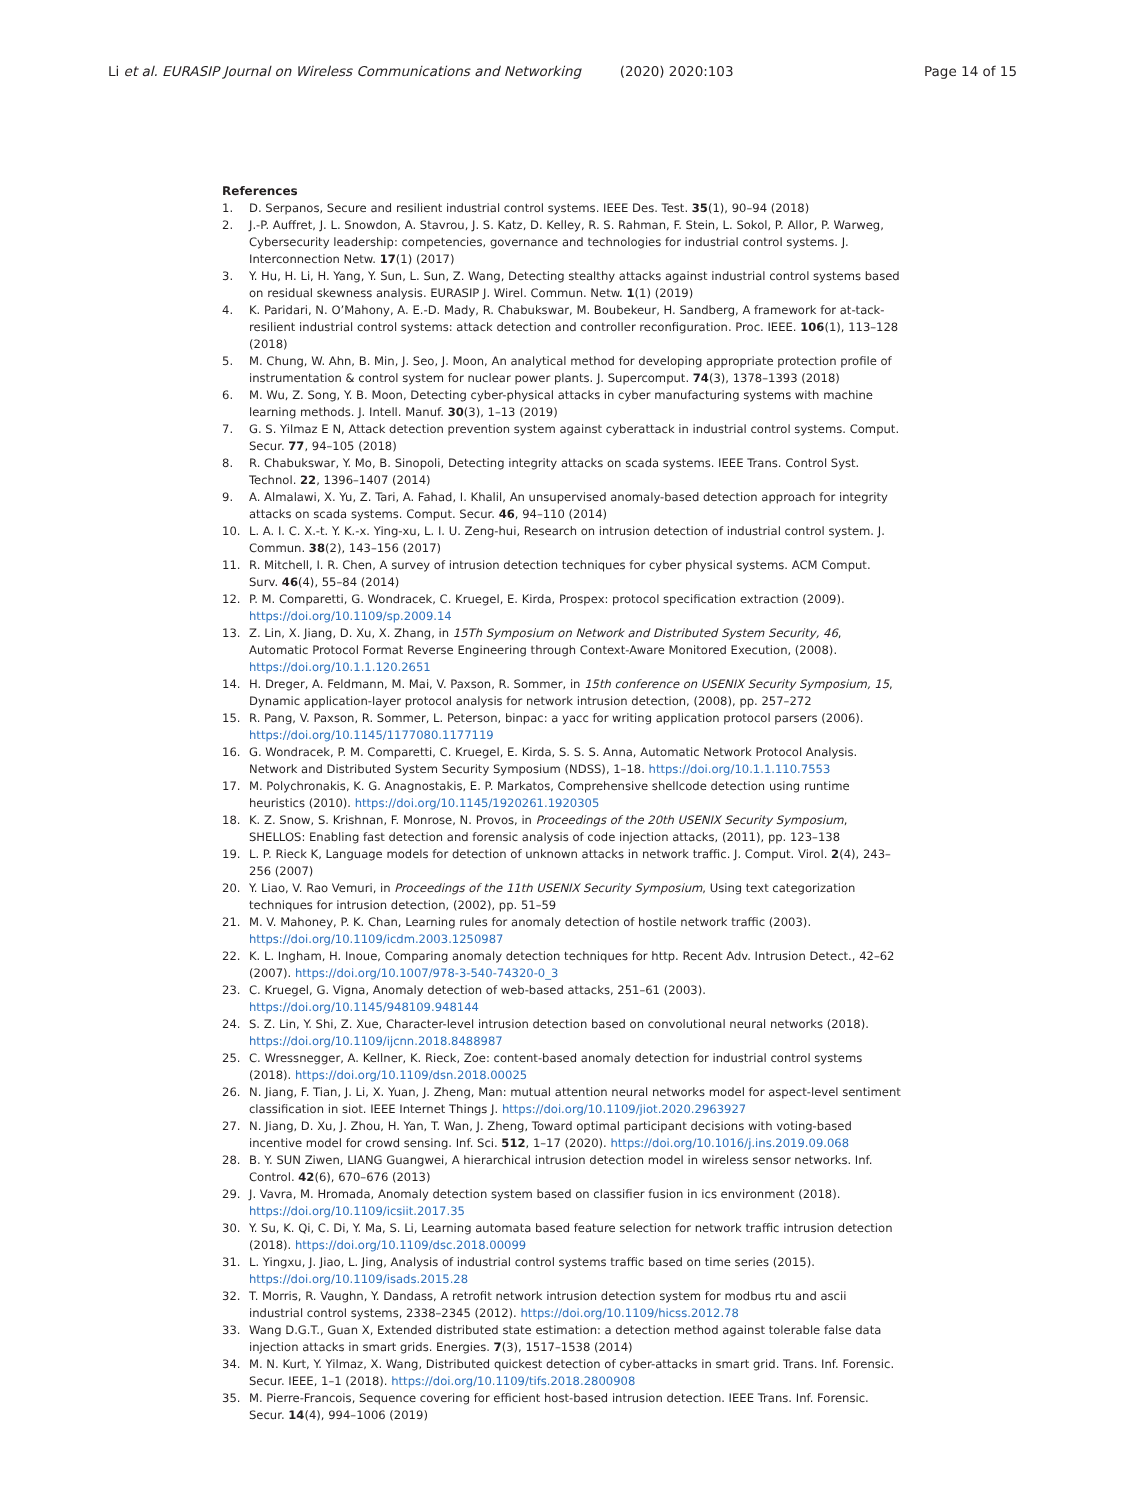Li et al. EURASIP Journal on Wireless Communications and Networking (2020) 2020:103
Page 14 of 15
References
1. D. Serpanos, Secure and resilient industrial control systems. IEEE Des. Test. 35(1), 90–94 (2018)
2. J.-P. Auffret, J. L. Snowdon, A. Stavrou, J. S. Katz, D. Kelley, R. S. Rahman, F. Stein, L. Sokol, P. Allor, P. Warweg, Cybersecurity leadership: competencies, governance and technologies for industrial control systems. J. Interconnection Netw. 17(1) (2017)
3. Y. Hu, H. Li, H. Yang, Y. Sun, L. Sun, Z. Wang, Detecting stealthy attacks against industrial control systems based on residual skewness analysis. EURASIP J. Wirel. Commun. Netw. 1(1) (2019)
4. K. Paridari, N. O’Mahony, A. E.-D. Mady, R. Chabukswar, M. Boubekeur, H. Sandberg, A framework for at-tack-resilient industrial control systems: attack detection and controller reconfiguration. Proc. IEEE. 106(1), 113–128 (2018)
5. M. Chung, W. Ahn, B. Min, J. Seo, J. Moon, An analytical method for developing appropriate protection profile of instrumentation & control system for nuclear power plants. J. Supercomput. 74(3), 1378–1393 (2018)
6. M. Wu, Z. Song, Y. B. Moon, Detecting cyber-physical attacks in cyber manufacturing systems with machine learning methods. J. Intell. Manuf. 30(3), 1–13 (2019)
7. G. S. Yilmaz E N, Attack detection prevention system against cyberattack in industrial control systems. Comput. Secur. 77, 94–105 (2018)
8. R. Chabukswar, Y. Mo, B. Sinopoli, Detecting integrity attacks on scada systems. IEEE Trans. Control Syst. Technol. 22, 1396–1407 (2014)
9. A. Almalawi, X. Yu, Z. Tari, A. Fahad, I. Khalil, An unsupervised anomaly-based detection approach for integrity attacks on scada systems. Comput. Secur. 46, 94–110 (2014)
10. L. A. I. C. X.-t. Y. K.-x. Ying-xu, L. I. U. Zeng-hui, Research on intrusion detection of industrial control system. J. Commun. 38(2), 143–156 (2017)
11. R. Mitchell, I. R. Chen, A survey of intrusion detection techniques for cyber physical systems. ACM Comput. Surv. 46(4), 55–84 (2014)
12. P. M. Comparetti, G. Wondracek, C. Kruegel, E. Kirda, Prospex: protocol specification extraction (2009). https://doi.org/10.1109/sp.2009.14
13. Z. Lin, X. Jiang, D. Xu, X. Zhang, in 15Th Symposium on Network and Distributed System Security, 46, Automatic Protocol Format Reverse Engineering through Context-Aware Monitored Execution, (2008). https://doi.org/10.1.1.120.2651
14. H. Dreger, A. Feldmann, M. Mai, V. Paxson, R. Sommer, in 15th conference on USENIX Security Symposium, 15, Dynamic application-layer protocol analysis for network intrusion detection, (2008), pp. 257–272
15. R. Pang, V. Paxson, R. Sommer, L. Peterson, binpac: a yacc for writing application protocol parsers (2006). https://doi.org/10.1145/1177080.1177119
16. G. Wondracek, P. M. Comparetti, C. Kruegel, E. Kirda, S. S. S. Anna, Automatic Network Protocol Analysis. Network and Distributed System Security Symposium (NDSS), 1–18. https://doi.org/10.1.1.110.7553
17. M. Polychronakis, K. G. Anagnostakis, E. P. Markatos, Comprehensive shellcode detection using runtime heuristics (2010). https://doi.org/10.1145/1920261.1920305
18. K. Z. Snow, S. Krishnan, F. Monrose, N. Provos, in Proceedings of the 20th USENIX Security Symposium, SHELLOS: Enabling fast detection and forensic analysis of code injection attacks, (2011), pp. 123–138
19. L. P. Rieck K, Language models for detection of unknown attacks in network traffic. J. Comput. Virol. 2(4), 243–256 (2007)
20. Y. Liao, V. Rao Vemuri, in Proceedings of the 11th USENIX Security Symposium, Using text categorization techniques for intrusion detection, (2002), pp. 51–59
21. M. V. Mahoney, P. K. Chan, Learning rules for anomaly detection of hostile network traffic (2003). https://doi.org/10.1109/icdm.2003.1250987
22. K. L. Ingham, H. Inoue, Comparing anomaly detection techniques for http. Recent Adv. Intrusion Detect., 42–62 (2007). https://doi.org/10.1007/978-3-540-74320-0_3
23. C. Kruegel, G. Vigna, Anomaly detection of web-based attacks, 251–61 (2003). https://doi.org/10.1145/948109.948144
24. S. Z. Lin, Y. Shi, Z. Xue, Character-level intrusion detection based on convolutional neural networks (2018). https://doi.org/10.1109/ijcnn.2018.8488987
25. C. Wressnegger, A. Kellner, K. Rieck, Zoe: content-based anomaly detection for industrial control systems (2018). https://doi.org/10.1109/dsn.2018.00025
26. N. Jiang, F. Tian, J. Li, X. Yuan, J. Zheng, Man: mutual attention neural networks model for aspect-level sentiment classification in siot. IEEE Internet Things J. https://doi.org/10.1109/jiot.2020.2963927
27. N. Jiang, D. Xu, J. Zhou, H. Yan, T. Wan, J. Zheng, Toward optimal participant decisions with voting-based incentive model for crowd sensing. Inf. Sci. 512, 1–17 (2020). https://doi.org/10.1016/j.ins.2019.09.068
28. B. Y. SUN Ziwen, LIANG Guangwei, A hierarchical intrusion detection model in wireless sensor networks. Inf. Control. 42(6), 670–676 (2013)
29. J. Vavra, M. Hromada, Anomaly detection system based on classifier fusion in ics environment (2018). https://doi.org/10.1109/icsiit.2017.35
30. Y. Su, K. Qi, C. Di, Y. Ma, S. Li, Learning automata based feature selection for network traffic intrusion detection (2018). https://doi.org/10.1109/dsc.2018.00099
31. L. Yingxu, J. Jiao, L. Jing, Analysis of industrial control systems traffic based on time series (2015). https://doi.org/10.1109/isads.2015.28
32. T. Morris, R. Vaughn, Y. Dandass, A retrofit network intrusion detection system for modbus rtu and ascii industrial control systems, 2338–2345 (2012). https://doi.org/10.1109/hicss.2012.78
33. Wang D.G.T., Guan X, Extended distributed state estimation: a detection method against tolerable false data injection attacks in smart grids. Energies. 7(3), 1517–1538 (2014)
34. M. N. Kurt, Y. Yilmaz, X. Wang, Distributed quickest detection of cyber-attacks in smart grid. Trans. Inf. Forensic. Secur. IEEE, 1–1 (2018). https://doi.org/10.1109/tifs.2018.2800908
35. M. Pierre-Francois, Sequence covering for efficient host-based intrusion detection. IEEE Trans. Inf. Forensic. Secur. 14(4), 994–1006 (2019)